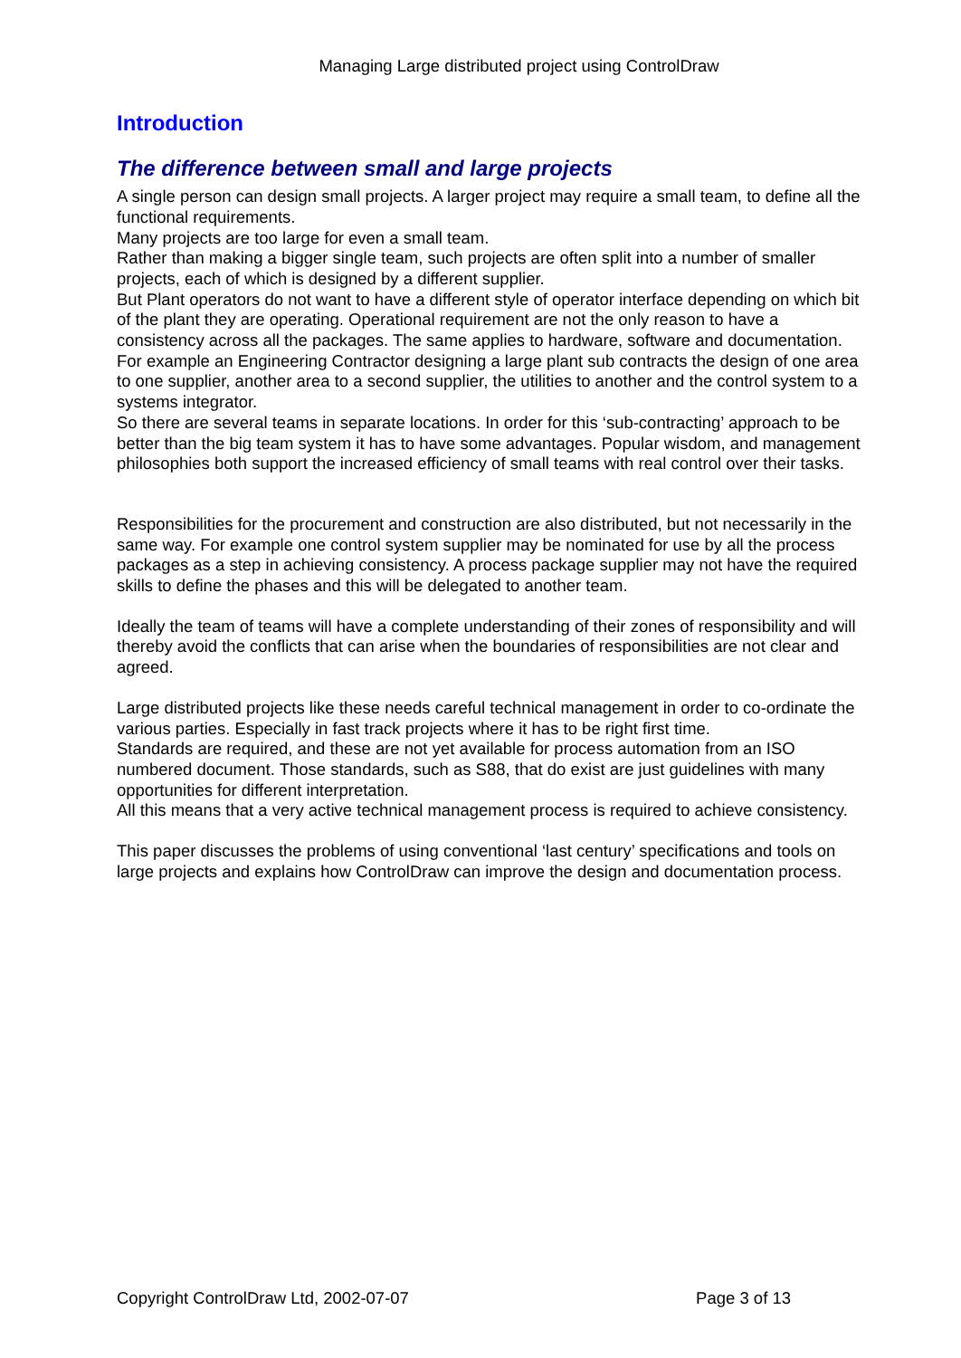Managing Large distributed project using ControlDraw
Introduction
The difference between small and large projects
A single person can design small projects. A larger project may require a small team, to define all the functional requirements.
Many projects are too large for even a small team.
Rather than making a bigger single team, such projects are often split into a number of smaller projects, each of which is designed by a different supplier.
But Plant operators do not want to have a different style of operator interface depending on which bit of the plant they are operating. Operational requirement are not the only reason to have a consistency across all the packages. The same applies to hardware, software and documentation.
For example an Engineering Contractor designing a large plant sub contracts the design of one area to one supplier, another area to a second supplier, the utilities to another and the control system to a systems integrator.
So there are several teams in separate locations. In order for this ‘sub-contracting’ approach to be better than the big team system it has to have some advantages. Popular wisdom, and management philosophies both support the increased efficiency of small teams with real control over their tasks.
Responsibilities for the procurement and construction are also distributed, but not necessarily in the same way. For example one control system supplier may be nominated for use by all the process packages as a step in achieving consistency. A process package supplier may not have the required skills to define the phases and this will be delegated to another team.
Ideally the team of teams will have a complete understanding of their zones of responsibility and will thereby avoid the conflicts that can arise when the boundaries of responsibilities are not clear and agreed.
Large distributed projects like these needs careful technical management in order to co-ordinate the various parties. Especially in fast track projects where it has to be right first time.
Standards are required, and these are not yet available for process automation from an ISO numbered document. Those standards, such as S88, that do exist are just guidelines with many opportunities for different interpretation.
All this means that a very active technical management process is required to achieve consistency.
This paper discusses the problems of using conventional ‘last century’ specifications and tools on large projects and explains how ControlDraw can improve the design and documentation process.
Copyright ControlDraw Ltd, 2002-07-07 Page 3 of 13